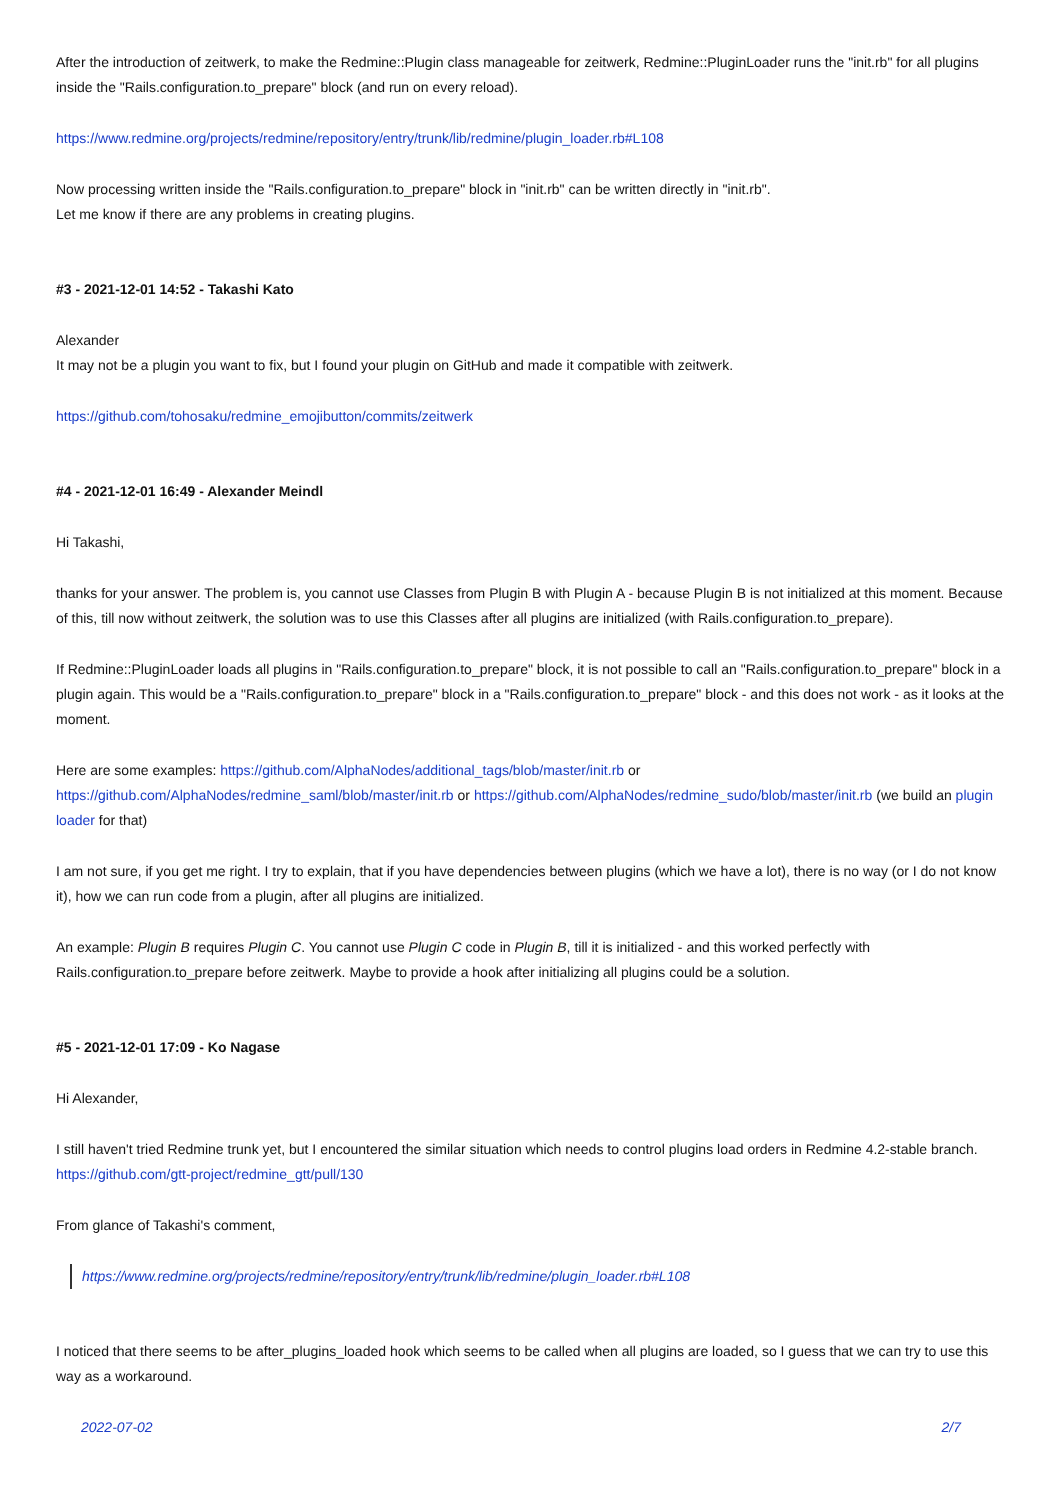After the introduction of zeitwerk, to make the Redmine::Plugin class manageable for zeitwerk, Redmine::PluginLoader runs the "init.rb" for all plugins inside the "Rails.configuration.to_prepare" block (and run on every reload).
https://www.redmine.org/projects/redmine/repository/entry/trunk/lib/redmine/plugin_loader.rb#L108
Now processing written inside the "Rails.configuration.to_prepare" block in "init.rb" can be written directly in "init.rb".
Let me know if there are any problems in creating plugins.
#3 - 2021-12-01 14:52 - Takashi Kato
Alexander
It may not be a plugin you want to fix, but I found your plugin on GitHub and made it compatible with zeitwerk.
https://github.com/tohosaku/redmine_emojibutton/commits/zeitwerk
#4 - 2021-12-01 16:49 - Alexander Meindl
Hi Takashi,
thanks for your answer. The problem is, you cannot use Classes from Plugin B with Plugin A - because Plugin B is not initialized at this moment. Because of this, till now without zeitwerk, the solution was to use this Classes after all plugins are initialized (with Rails.configuration.to_prepare).
If Redmine::PluginLoader loads all plugins in "Rails.configuration.to_prepare" block, it is not possible to call an "Rails.configuration.to_prepare" block in a plugin again. This would be a "Rails.configuration.to_prepare" block in a "Rails.configuration.to_prepare" block - and this does not work - as it looks at the moment.
Here are some examples: https://github.com/AlphaNodes/additional_tags/blob/master/init.rb or https://github.com/AlphaNodes/redmine_saml/blob/master/init.rb or https://github.com/AlphaNodes/redmine_sudo/blob/master/init.rb (we build an plugin loader for that)
I am not sure, if you get me right. I try to explain, that if you have dependencies between plugins (which we have a lot), there is no way (or I do not know it), how we can run code from a plugin, after all plugins are initialized.
An example: Plugin B requires Plugin C. You cannot use Plugin C code in Plugin B, till it is initialized - and this worked perfectly with Rails.configuration.to_prepare before zeitwerk. Maybe to provide a hook after initializing all plugins could be a solution.
#5 - 2021-12-01 17:09 - Ko Nagase
Hi Alexander,
I still haven't tried Redmine trunk yet, but I encountered the similar situation which needs to control plugins load orders in Redmine 4.2-stable branch.
https://github.com/gtt-project/redmine_gtt/pull/130
From glance of Takashi's comment,
https://www.redmine.org/projects/redmine/repository/entry/trunk/lib/redmine/plugin_loader.rb#L108
I noticed that there seems to be after_plugins_loaded hook which seems to be called when all plugins are loaded, so I guess that we can try to use this way as a workaround.
2022-07-02 2/7